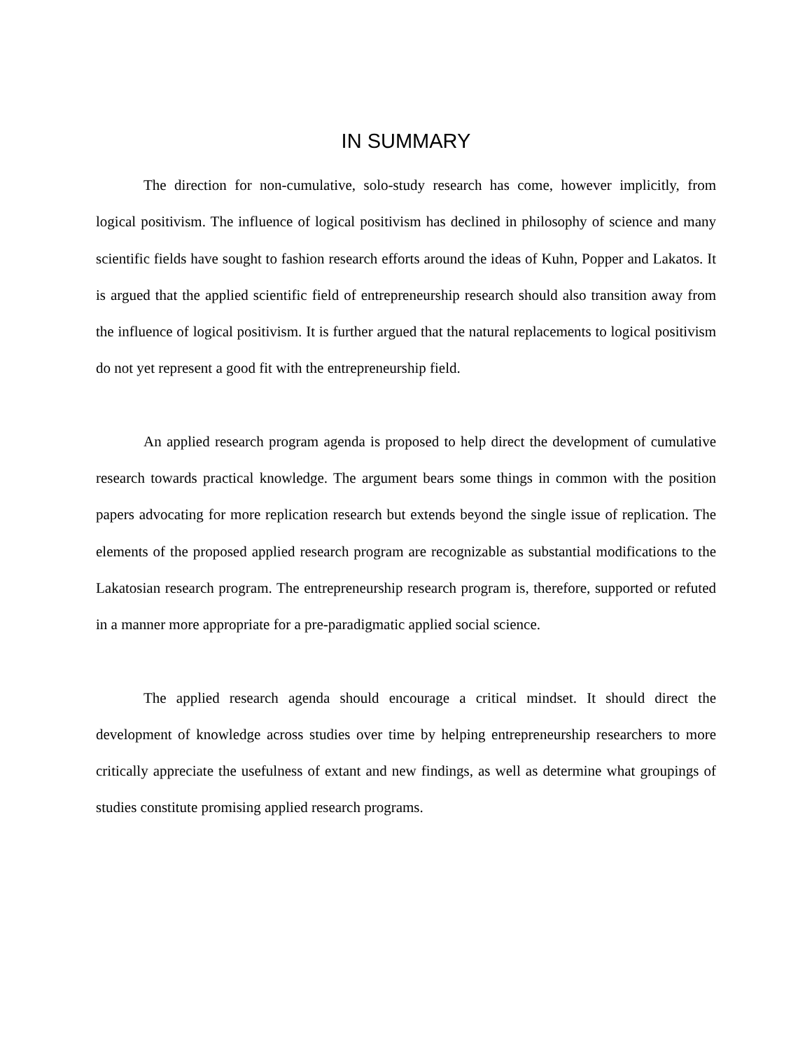IN SUMMARY
The direction for non-cumulative, solo-study research has come, however implicitly, from logical positivism. The influence of logical positivism has declined in philosophy of science and many scientific fields have sought to fashion research efforts around the ideas of Kuhn, Popper and Lakatos. It is argued that the applied scientific field of entrepreneurship research should also transition away from the influence of logical positivism. It is further argued that the natural replacements to logical positivism do not yet represent a good fit with the entrepreneurship field.
An applied research program agenda is proposed to help direct the development of cumulative research towards practical knowledge. The argument bears some things in common with the position papers advocating for more replication research but extends beyond the single issue of replication. The elements of the proposed applied research program are recognizable as substantial modifications to the Lakatosian research program. The entrepreneurship research program is, therefore, supported or refuted in a manner more appropriate for a pre-paradigmatic applied social science.
The applied research agenda should encourage a critical mindset. It should direct the development of knowledge across studies over time by helping entrepreneurship researchers to more critically appreciate the usefulness of extant and new findings, as well as determine what groupings of studies constitute promising applied research programs.